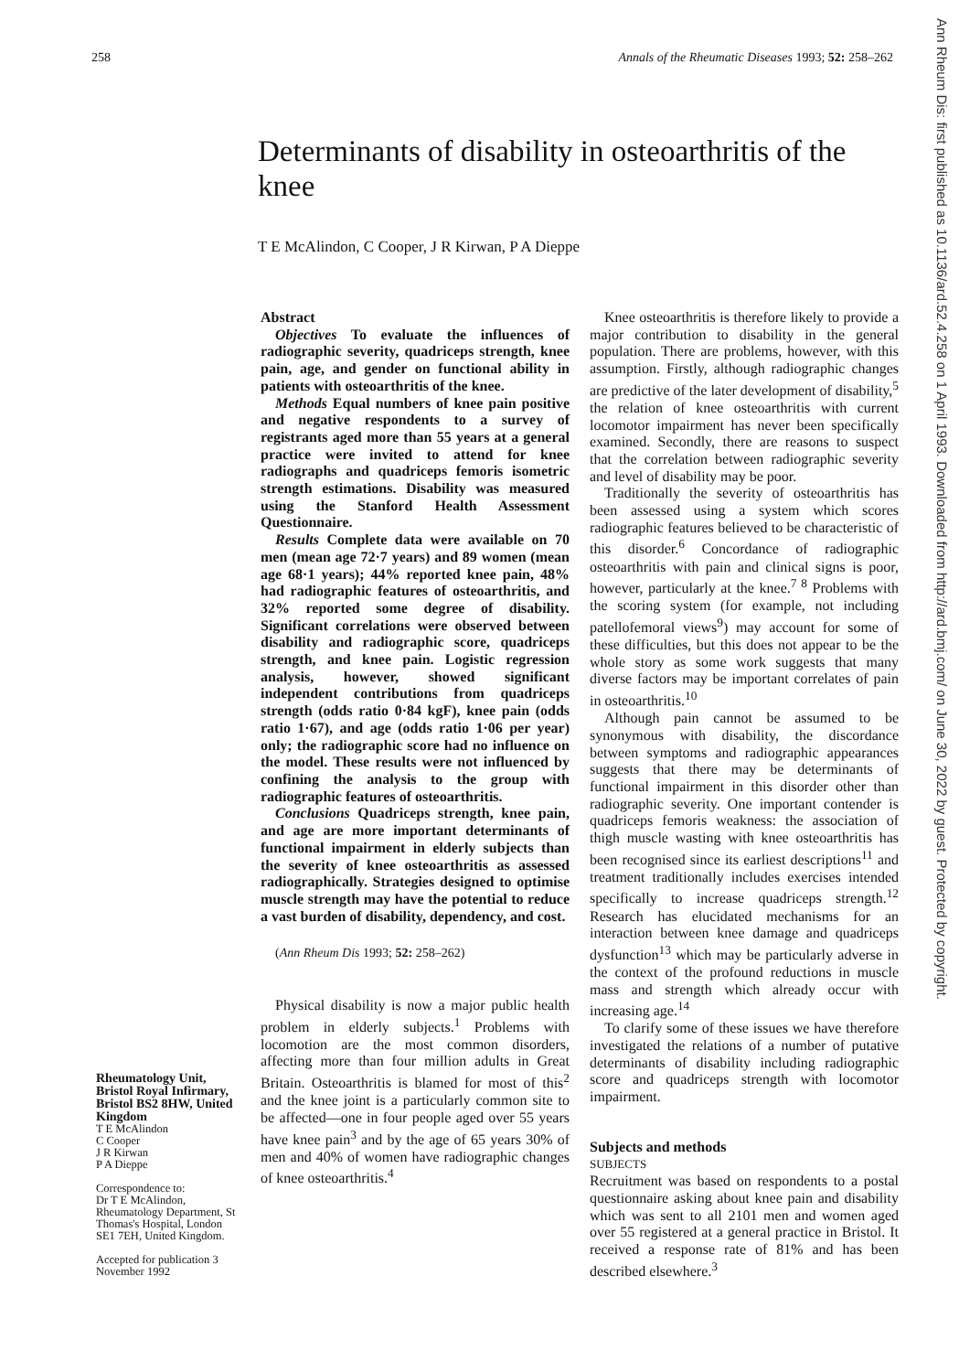258 Annals of the Rheumatic Diseases 1993; 52: 258–262
Determinants of disability in osteoarthritis of the knee
T E McAlindon, C Cooper, J R Kirwan, P A Dieppe
Rheumatology Unit, Bristol Royal Infirmary, Bristol BS2 8HW, United Kingdom
T E McAlindon
C Cooper
J R Kirwan
P A Dieppe
Correspondence to:
Dr T E McAlindon, Rheumatology Department, St Thomas's Hospital, London SE1 7EH, United Kingdom.
Accepted for publication 3 November 1992
Abstract
Objectives To evaluate the influences of radiographic severity, quadriceps strength, knee pain, age, and gender on functional ability in patients with osteoarthritis of the knee.
Methods Equal numbers of knee pain positive and negative respondents to a survey of registrants aged more than 55 years at a general practice were invited to attend for knee radiographs and quadriceps femoris isometric strength estimations. Disability was measured using the Stanford Health Assessment Questionnaire.
Results Complete data were available on 70 men (mean age 72·7 years) and 89 women (mean age 68·1 years); 44% reported knee pain, 48% had radiographic features of osteoarthritis, and 32% reported some degree of disability. Significant correlations were observed between disability and radiographic score, quadriceps strength, and knee pain. Logistic regression analysis, however, showed significant independent contributions from quadriceps strength (odds ratio 0·84 kgF), knee pain (odds ratio 1·67), and age (odds ratio 1·06 per year) only; the radiographic score had no influence on the model. These results were not influenced by confining the analysis to the group with radiographic features of osteoarthritis.
Conclusions Quadriceps strength, knee pain, and age are more important determinants of functional impairment in elderly subjects than the severity of knee osteoarthritis as assessed radiographically. Strategies designed to optimise muscle strength may have the potential to reduce a vast burden of disability, dependency, and cost.
(Ann Rheum Dis 1993; 52: 258–262)
Physical disability is now a major public health problem in elderly subjects.<sup>1</sup> Problems with locomotion are the most common disorders, affecting more than four million adults in Great Britain. Osteoarthritis is blamed for most of this<sup>2</sup> and the knee joint is a particularly common site to be affected—one in four people aged over 55 years have knee pain<sup>3</sup> and by the age of 65 years 30% of men and 40% of women have radiographic changes of knee osteoarthritis.<sup>4</sup>
Knee osteoarthritis is therefore likely to provide a major contribution to disability in the general population. There are problems, however, with this assumption. Firstly, although radiographic changes are predictive of the later development of disability,<sup>5</sup> the relation of knee osteoarthritis with current locomotor impairment has never been specifically examined. Secondly, there are reasons to suspect that the correlation between radiographic severity and level of disability may be poor.
Traditionally the severity of osteoarthritis has been assessed using a system which scores radiographic features believed to be characteristic of this disorder.<sup>6</sup> Concordance of radiographic osteoarthritis with pain and clinical signs is poor, however, particularly at the knee.<sup>7 8</sup> Problems with the scoring system (for example, not including patellofemoral views<sup>9</sup>) may account for some of these difficulties, but this does not appear to be the whole story as some work suggests that many diverse factors may be important correlates of pain in osteoarthritis.<sup>10</sup>
Although pain cannot be assumed to be synonymous with disability, the discordance between symptoms and radiographic appearances suggests that there may be determinants of functional impairment in this disorder other than radiographic severity. One important contender is quadriceps femoris weakness: the association of thigh muscle wasting with knee osteoarthritis has been recognised since its earliest descriptions<sup>11</sup> and treatment traditionally includes exercises intended specifically to increase quadriceps strength.<sup>12</sup> Research has elucidated mechanisms for an interaction between knee damage and quadriceps dysfunction<sup>13</sup> which may be particularly adverse in the context of the profound reductions in muscle mass and strength which already occur with increasing age.<sup>14</sup>
To clarify some of these issues we have therefore investigated the relations of a number of putative determinants of disability including radiographic score and quadriceps strength with locomotor impairment.
Subjects and methods
SUBJECTS
Recruitment was based on respondents to a postal questionnaire asking about knee pain and disability which was sent to all 2101 men and women aged over 55 registered at a general practice in Bristol. It received a response rate of 81% and has been described elsewhere.<sup>3</sup>
Ann Rheum Dis: first published as 10.1136/ard.52.4.258 on 1 April 1993. Downloaded from http://ard.bmj.com/ on June 30, 2022 by guest. Protected by copyright.